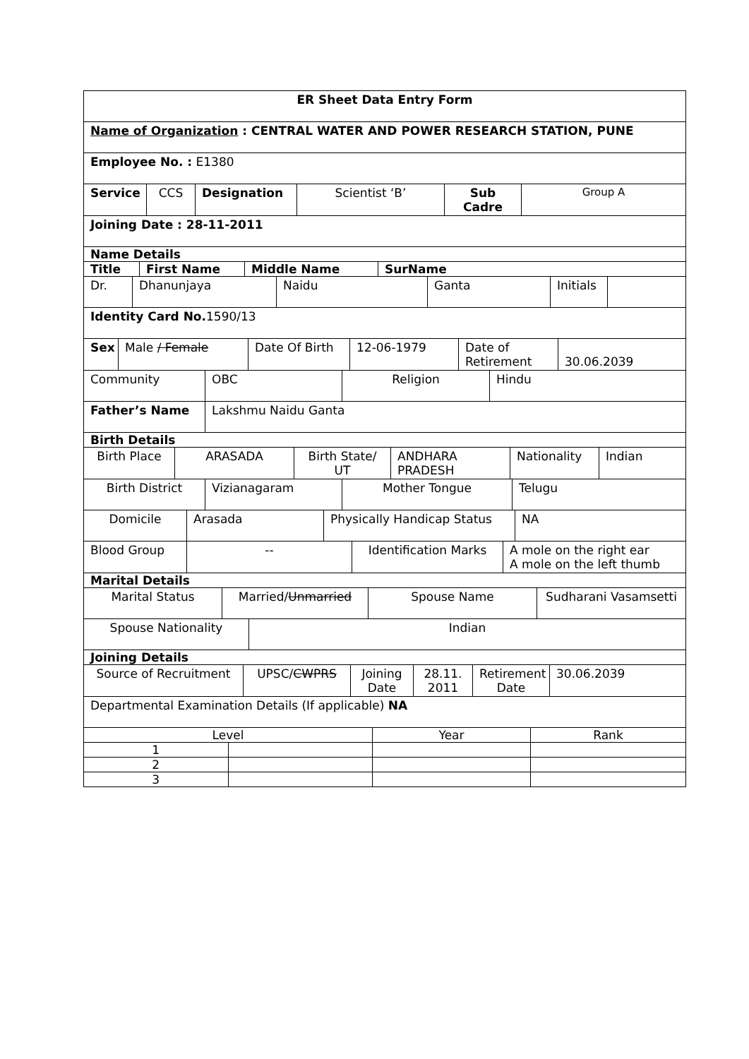| ER Sheet Data Entry Form |
| Name of Organization : CENTRAL WATER AND POWER RESEARCH STATION, PUNE |
| Employee No. : E1380 |
| Service | CCS | Designation | Scientist ‘B’ | Sub Cadre | Group A |
| Joining Date : 28-11-2011 |
| Name Details |
| Title | First Name | Middle Name | SurName |
| Dr. | Dhanunjaya | Naidu | Ganta | Initials | |
| Identity Card No. 1590/13 |
| Sex | Male / Female | Date Of Birth | 12-06-1979 | Date of Retirement | 30.06.2039 |
| Community | OBC | Religion | Hindu |
| Father’s Name | Lakshmu Naidu Ganta |
| Birth Details | |
| Birth Place | ARASADA | Birth State/ UT | ANDHARA PRADESH | Nationality | Indian |
| Birth District | Vizianagaram | Mother Tongue | Telugu |
| Domicile | Arasada | Physically Handicap Status | NA |
| Blood Group | -- | Identification Marks | A mole on the right ear A mole on the left thumb |
| Marital Details | | | |
| Marital Status | Married/ Unmarried | Spouse Name | Sudharani Vasamsetti |
| Spouse Nationality | Indian |
| Joining Details | |
| Source of Recruitment | UPSC/ CWPRS | Joining Date | 28.11. 2011 | Retirement Date | 30.06.2039 |
| Departmental Examination Details (If applicable) NA |
| Level | | Year | Rank |
| 1 | | | |
| 2 | | | |
| 3 | | | |